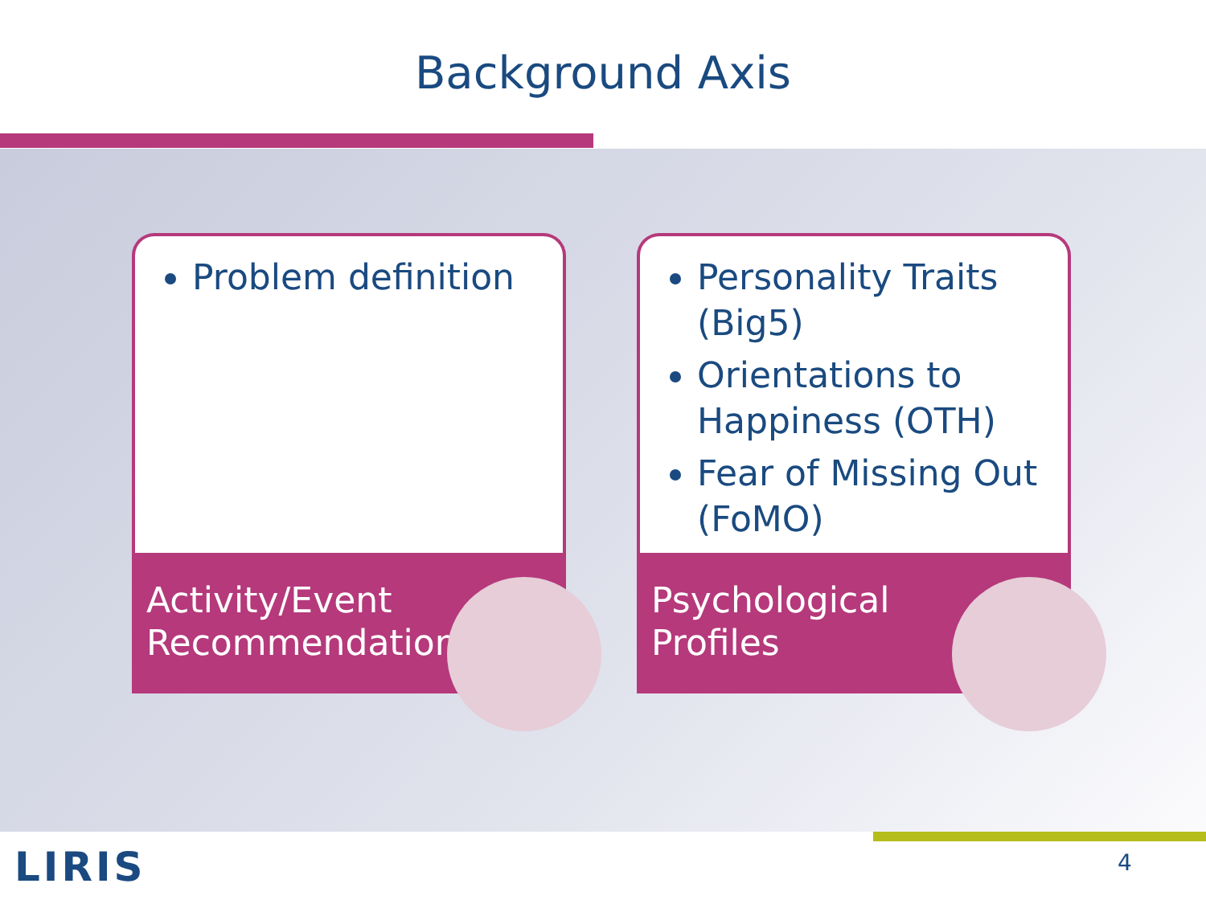Background Axis
Problem definition
Activity/Event
Recommendation
Personality Traits (Big5)
Orientations to Happiness (OTH)
Fear of Missing Out (FoMO)
Psychological
Profiles
LIRIS 4